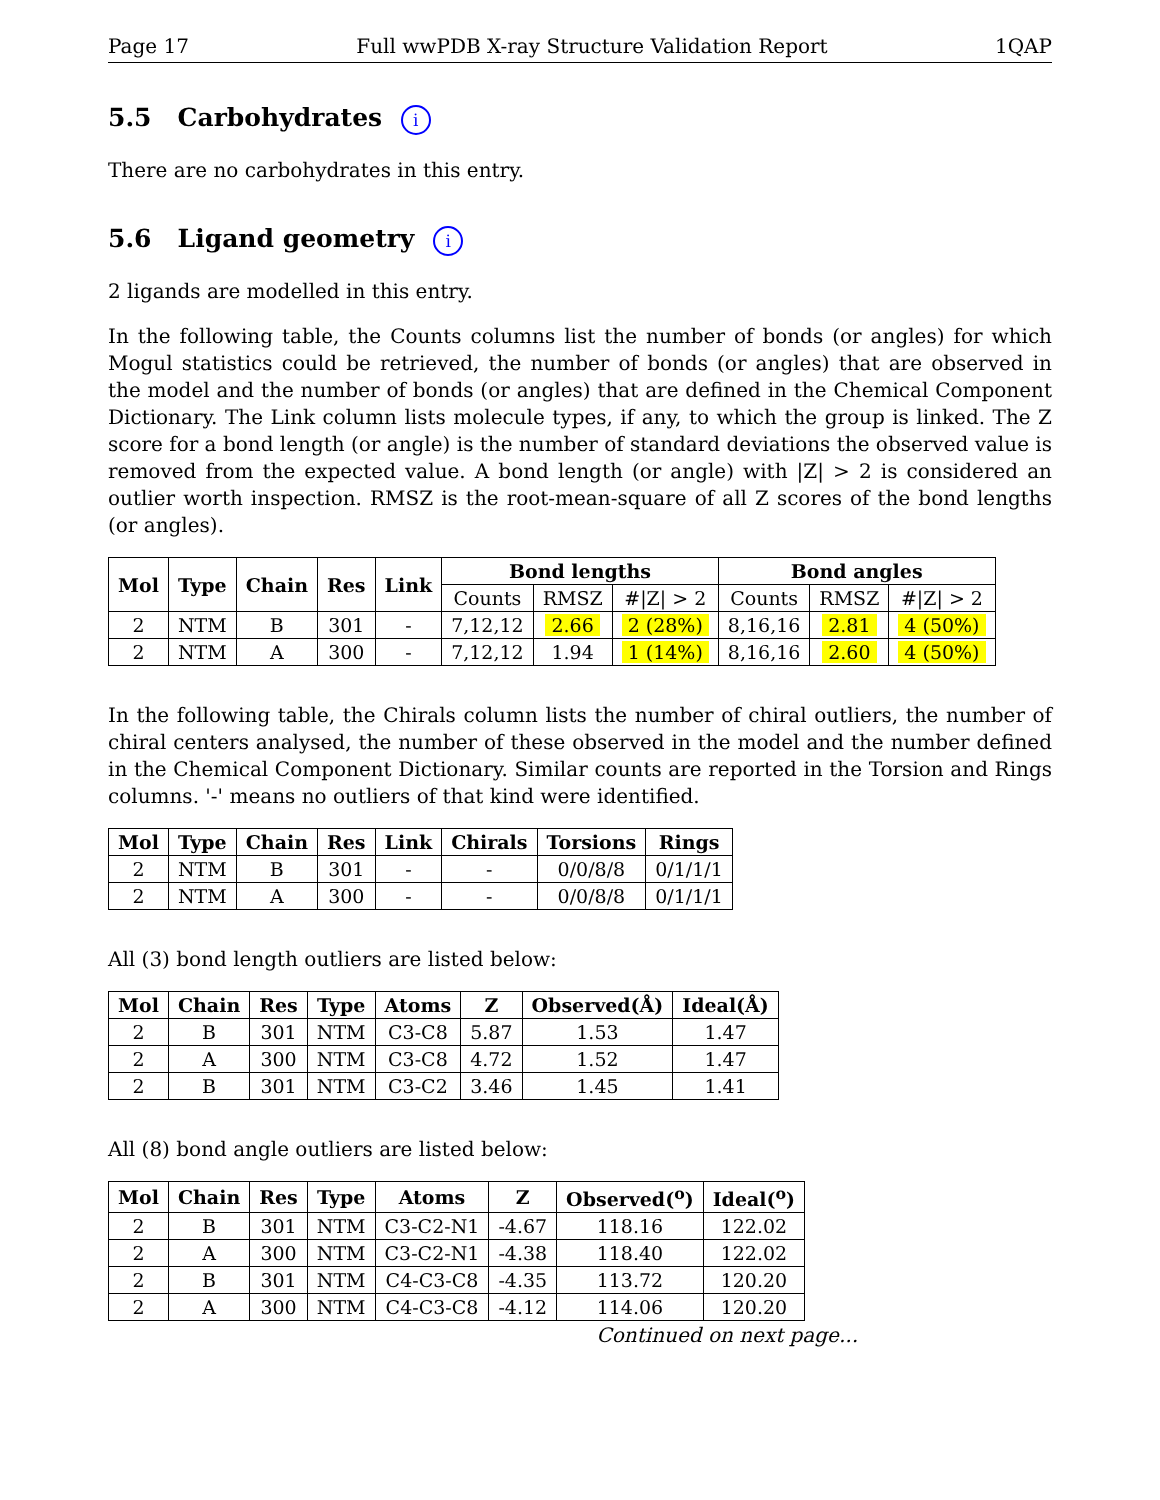Page 17 Full wwPDB X-ray Structure Validation Report 1QAP
5.5 Carbohydrates i
There are no carbohydrates in this entry.
5.6 Ligand geometry i
2 ligands are modelled in this entry.
In the following table, the Counts columns list the number of bonds (or angles) for which Mogul statistics could be retrieved, the number of bonds (or angles) that are observed in the model and the number of bonds (or angles) that are defined in the Chemical Component Dictionary. The Link column lists molecule types, if any, to which the group is linked. The Z score for a bond length (or angle) is the number of standard deviations the observed value is removed from the expected value. A bond length (or angle) with |Z| > 2 is considered an outlier worth inspection. RMSZ is the root-mean-square of all Z scores of the bond lengths (or angles).
| Mol | Type | Chain | Res | Link | Bond lengths | | | Bond angles | | |
| --- | --- | --- | --- | --- | --- | --- | --- | --- | --- | --- |
| | | | | | Counts | RMSZ | #/Z/ > 2 | Counts | RMSZ | #/Z/ > 2 |
| 2 | NTM | B | 301 | - | 7,12,12 | 2.66 | 2 (28%) | 8,16,16 | 2.81 | 4 (50%) |
| 2 | NTM | A | 300 | - | 7,12,12 | 1.94 | 1 (14%) | 8,16,16 | 2.60 | 4 (50%) |
In the following table, the Chirals column lists the number of chiral outliers, the number of chiral centers analysed, the number of these observed in the model and the number defined in the Chemical Component Dictionary. Similar counts are reported in the Torsion and Rings columns. '-' means no outliers of that kind were identified.
| Mol | Type | Chain | Res | Link | Chirals | Torsions | Rings |
| --- | --- | --- | --- | --- | --- | --- | --- |
| 2 | NTM | B | 301 | - | - | 0/0/8/8 | 0/1/1/1 |
| 2 | NTM | A | 300 | - | - | 0/0/8/8 | 0/1/1/1 |
All (3) bond length outliers are listed below:
| Mol | Chain | Res | Type | Atoms | Z | Observed(Å) | Ideal(Å) |
| --- | --- | --- | --- | --- | --- | --- | --- |
| 2 | B | 301 | NTM | C3-C8 | 5.87 | 1.53 | 1.47 |
| 2 | A | 300 | NTM | C3-C8 | 4.72 | 1.52 | 1.47 |
| 2 | B | 301 | NTM | C3-C2 | 3.46 | 1.45 | 1.41 |
All (8) bond angle outliers are listed below:
| Mol | Chain | Res | Type | Atoms | Z | Observed(<sup>o</sup>) | Ideal(<sup>o</sup>) |
| --- | --- | --- | --- | --- | --- | --- | --- |
| 2 | B | 301 | NTM | C3-C2-N1 | -4.67 | 118.16 | 122.02 |
| 2 | A | 300 | NTM | C3-C2-N1 | -4.38 | 118.40 | 122.02 |
| 2 | B | 301 | NTM | C4-C3-C8 | -4.35 | 113.72 | 120.20 |
| 2 | A | 300 | NTM | C4-C3-C8 | -4.12 | 114.06 | 120.20 |
Continued on next page...